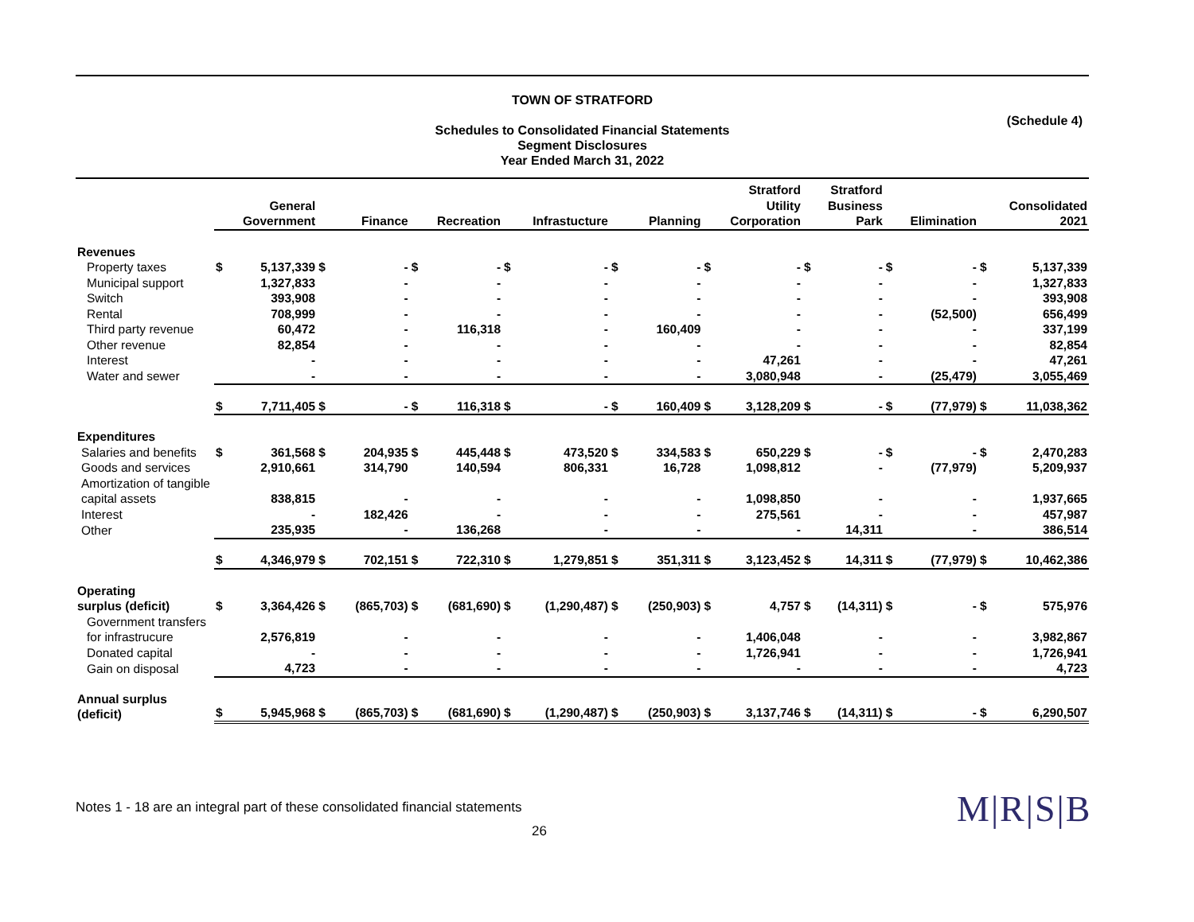TOWN OF STRATFORD
Schedules to Consolidated Financial Statements
Segment Disclosures
Year Ended March 31, 2022
(Schedule 4)
| | General Government | | Finance | | Recreation | | Infrastucture | | Planning | | Stratford Utility Corporation | | Stratford Business Park | | Elimination | | Consolidated 2021 | |
| Revenues | | | | | | | | | | | | | | | | | | |
| Property taxes | $ | 5,137,339 | $ | - | $ | - | $ | - | $ | - | $ | - | $ | - | $ | - | $ | 5,137,339 |
| Municipal support | | 1,327,833 | | - | | - | | - | | - | | - | | - | | - | | 1,327,833 |
| Switch | | 393,908 | | - | | - | | - | | - | | - | | - | | - | | 393,908 |
| Rental | | 708,999 | | - | | - | | - | | - | | - | | - | | (52,500) | | 656,499 |
| Third party revenue | | 60,472 | | - | | 116,318 | | - | | 160,409 | | - | | - | | - | | 337,199 |
| Other revenue | | 82,854 | | - | | - | | - | | - | | - | | - | | - | | 82,854 |
| Interest | | - | | - | | - | | - | | - | | 47,261 | | - | | - | | 47,261 |
| Water and sewer | | - | | - | | - | | - | | - | | 3,080,948 | | - | | (25,479) | | 3,055,469 |
| | $ | 7,711,405 | $ | - | $ | 116,318 | $ | - | $ | 160,409 | $ | 3,128,209 | $ | - | $ | (77,979) | $ | 11,038,362 |
| Expenditures | | | | | | | | | | | | | | | | | | |
| Salaries and benefits | $ | 361,568 | $ | 204,935 | $ | 445,448 | $ | 473,520 | $ | 334,583 | $ | 650,229 | $ | - | $ | - | $ | 2,470,283 |
| Goods and services | | 2,910,661 | | 314,790 | | 140,594 | | 806,331 | | 16,728 | | 1,098,812 | | - | | (77,979) | | 5,209,937 |
| Amortization of tangible capital assets | | 838,815 | | - | | - | | - | | - | | 1,098,850 | | - | | - | | 1,937,665 |
| Interest | | - | | 182,426 | | - | | - | | - | | 275,561 | | - | | - | | 457,987 |
| Other | | 235,935 | | - | | 136,268 | | - | | - | | - | | 14,311 | | - | | 386,514 |
| | $ | 4,346,979 | $ | 702,151 | $ | 722,310 | $ | 1,279,851 | $ | 351,311 | $ | 3,123,452 | $ | 14,311 | $ | (77,979) | $ | 10,462,386 |
| Operating surplus (deficit) | $ | 3,364,426 | $ | (865,703) | $ | (681,690) | $ | (1,290,487) | $ | (250,903) | $ | 4,757 | $ | (14,311) | $ | - | $ | 575,976 |
| Government transfers for infrastrucure | | 2,576,819 | | - | | - | | - | | - | | 1,406,048 | | - | | - | | 3,982,867 |
| Donated capital | | - | | - | | - | | - | | - | | 1,726,941 | | - | | - | | 1,726,941 |
| Gain on disposal | | 4,723 | | - | | - | | - | | - | | - | | - | | - | | 4,723 |
| Annual surplus (deficit) | $ | 5,945,968 | $ | (865,703) | $ | (681,690) | $ | (1,290,487) | $ | (250,903) | $ | 3,137,746 | $ | (14,311) | $ | - | $ | 6,290,507 |
Notes 1 - 18 are an integral part of these consolidated financial statements
M|R|S|B
26